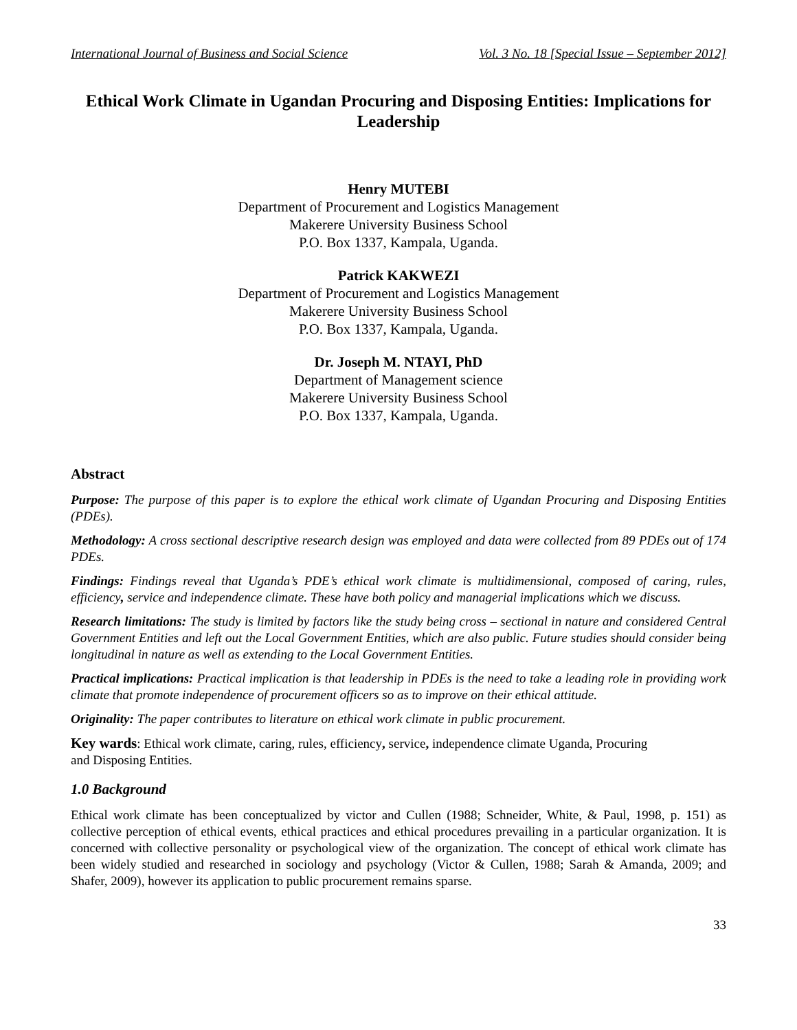International Journal of Business and Social Science Vol. 3 No. 18 [Special Issue – September 2012]
Ethical Work Climate in Ugandan Procuring and Disposing Entities: Implications for Leadership
Henry MUTEBI
Department of Procurement and Logistics Management
Makerere University Business School
P.O. Box 1337, Kampala, Uganda.
Patrick KAKWEZI
Department of Procurement and Logistics Management
Makerere University Business School
P.O. Box 1337, Kampala, Uganda.
Dr. Joseph M. NTAYI, PhD
Department of Management science
Makerere University Business School
P.O. Box 1337, Kampala, Uganda.
Abstract
Purpose: The purpose of this paper is to explore the ethical work climate of Ugandan Procuring and Disposing Entities (PDEs).
Methodology: A cross sectional descriptive research design was employed and data were collected from 89 PDEs out of 174 PDEs.
Findings: Findings reveal that Uganda’s PDE’s ethical work climate is multidimensional, composed of caring, rules, efficiency, service and independence climate. These have both policy and managerial implications which we discuss.
Research limitations: The study is limited by factors like the study being cross – sectional in nature and considered Central Government Entities and left out the Local Government Entities, which are also public. Future studies should consider being longitudinal in nature as well as extending to the Local Government Entities.
Practical implications: Practical implication is that leadership in PDEs is the need to take a leading role in providing work climate that promote independence of procurement officers so as to improve on their ethical attitude.
Originality: The paper contributes to literature on ethical work climate in public procurement.
Key wards: Ethical work climate, caring, rules, efficiency, service, independence climate Uganda, Procuring
and Disposing Entities.
1.0 Background
Ethical work climate has been conceptualized by victor and Cullen (1988; Schneider, White, & Paul, 1998, p. 151) as collective perception of ethical events, ethical practices and ethical procedures prevailing in a particular organization. It is concerned with collective personality or psychological view of the organization. The concept of ethical work climate has been widely studied and researched in sociology and psychology (Victor & Cullen, 1988; Sarah & Amanda, 2009; and Shafer, 2009), however its application to public procurement remains sparse.
33